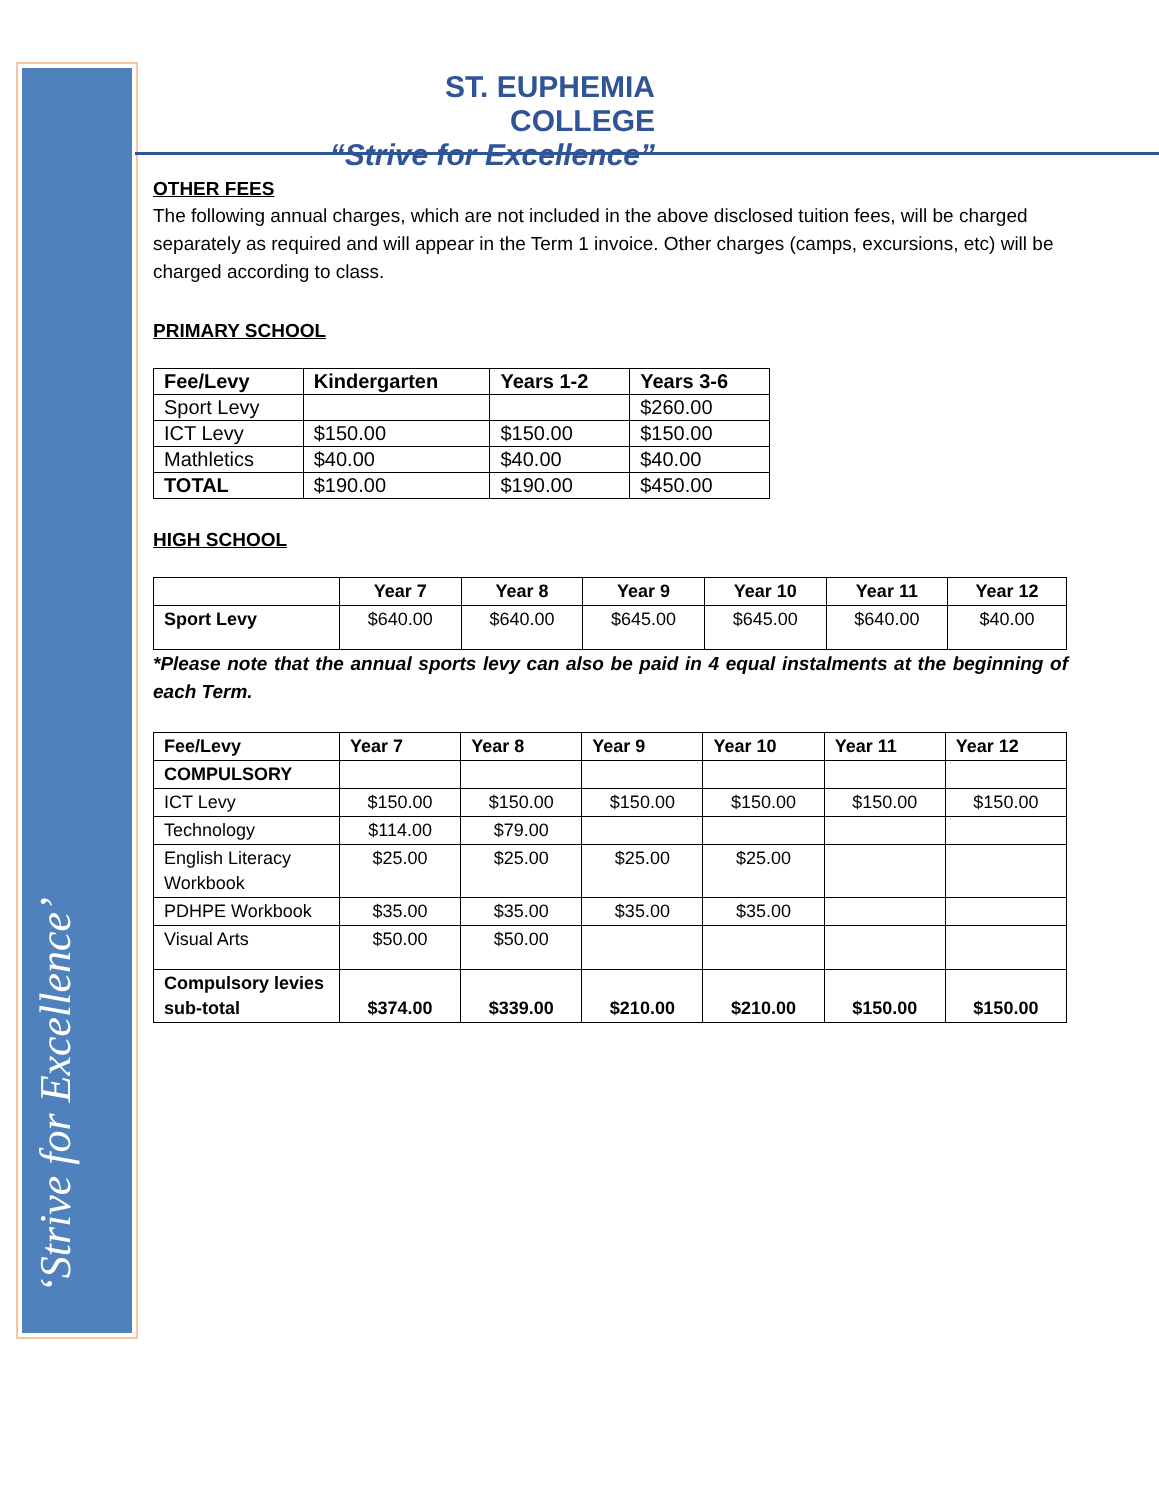‘Strive for Excellence’
ST. EUPHEMIA COLLEGE
“Strive for Excellence”
OTHER FEES
The following annual charges, which are not included in the above disclosed tuition fees, will be charged separately as required and will appear in the Term 1 invoice. Other charges (camps, excursions, etc) will be charged according to class.
PRIMARY SCHOOL
| Fee/Levy | Kindergarten | Years 1-2 | Years 3-6 |
| --- | --- | --- | --- |
| Sport Levy | | | $260.00 |
| ICT Levy | $150.00 | $150.00 | $150.00 |
| Mathletics | $40.00 | $40.00 | $40.00 |
| TOTAL | $190.00 | $190.00 | $450.00 |
HIGH SCHOOL
| | Year 7 | Year 8 | Year 9 | Year 10 | Year 11 | Year 12 |
| --- | --- | --- | --- | --- | --- | --- |
| Sport Levy | $640.00 | $640.00 | $645.00 | $645.00 | $640.00 | $40.00 |
*Please note that the annual sports levy can also be paid in 4 equal instalments at the beginning of each Term.
| Fee/Levy | Year 7 | Year 8 | Year 9 | Year 10 | Year 11 | Year 12 |
| --- | --- | --- | --- | --- | --- | --- |
| COMPULSORY | | | | | | |
| ICT Levy | $150.00 | $150.00 | $150.00 | $150.00 | $150.00 | $150.00 |
| Technology | $114.00 | $79.00 | | | | |
| English Literacy Workbook | $25.00 | $25.00 | $25.00 | $25.00 | | |
| PDHPE Workbook | $35.00 | $35.00 | $35.00 | $35.00 | | |
| Visual Arts | $50.00 | $50.00 | | | | |
| Compulsory levies sub-total | $374.00 | $339.00 | $210.00 | $210.00 | $150.00 | $150.00 |